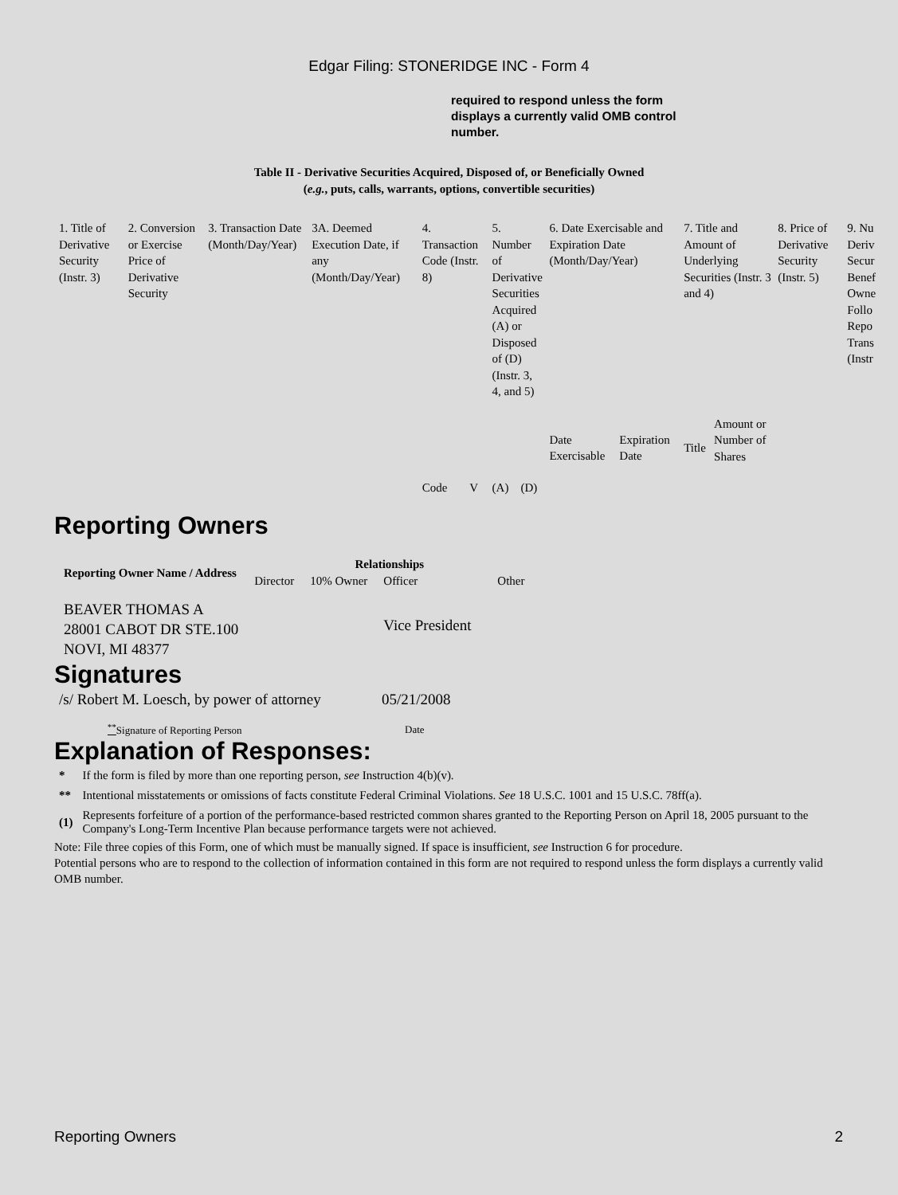Edgar Filing: STONERIDGE INC - Form 4
required to respond unless the form displays a currently valid OMB control number.
Table II - Derivative Securities Acquired, Disposed of, or Beneficially Owned
(e.g., puts, calls, warrants, options, convertible securities)
| 1. Title of Derivative Security (Instr. 3) | 2. Conversion or Exercise Price of Derivative Security | 3. Transaction Date (Month/Day/Year) | 3A. Deemed Execution Date, if any (Month/Day/Year) | 4. Transaction Code (Instr. 8) | | 5. Number of Derivative Securities Acquired (A) or Disposed of (D) (Instr. 3, 4, and 5) | | 6. Date Exercisable and Expiration Date (Month/Day/Year) | | 7. Title and Amount of Underlying Securities (Instr. 3 and 4) | | 8. Price of Derivative Security (Instr. 5) | 9. Nu Deriv Secur Benef Owne Follo Repo Trans (Instr |
| | | | | Code | V | (A) | (D) | Date Exercisable | Expiration Date | Title | Amount or Number of Shares | | |
Reporting Owners
| Reporting Owner Name / Address | Relationships | | | |
| --- | --- | --- | --- | --- |
| | Director | 10% Owner | Officer | Other |
| BEAVER THOMAS A 28001 CABOT DR STE.100 NOVI, MI 48377 | | | Vice President | |
Signatures
| /s/ Robert M. Loesch, by power of attorney | 05/21/2008 |
| <sup>**</sup> Signature of Reporting Person | Date |
Explanation of Responses:
| * | If the form is filed by more than one reporting person, see Instruction 4(b)(v). |
| ** | Intentional misstatements or omissions of facts constitute Federal Criminal Violations. See 18 U.S.C. 1001 and 15 U.S.C. 78ff(a). |
| (1) | Represents forfeiture of a portion of the performance-based restricted common shares granted to the Reporting Person on April 18, 2005 pursuant to the Company's Long-Term Incentive Plan because performance targets were not achieved. |
Note: File three copies of this Form, one of which must be manually signed. If space is insufficient, see Instruction 6 for procedure.
Potential persons who are to respond to the collection of information contained in this form are not required to respond unless the form displays a currently valid OMB number.
Reporting Owners 2